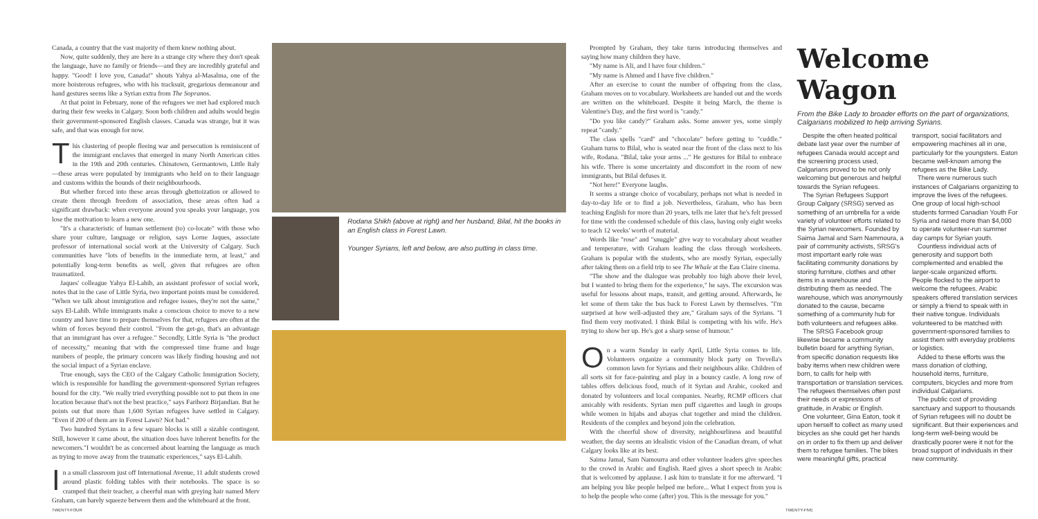Canada, a country that the vast majority of them knew nothing about.
Now, quite suddenly, they are here in a strange city where they don't speak the language, have no family or friends—and they are incredibly grateful and happy. "Good! I love you, Canada!" shouts Yahya al-Masalma, one of the more boisterous refugees, who with his tracksuit, gregarious demeanour and hand gestures seems like a Syrian extra from The Sopranos.
At that point in February, none of the refugees we met had explored much during their few weeks in Calgary. Soon both children and adults would begin their government-sponsored English classes. Canada was strange, but it was safe, and that was enough for now.
This clustering of people fleeing war and persecution is reminiscent of the immigrant enclaves that emerged in many North American cities in the 19th and 20th centuries. Chinatown, Germantown, Little Italy—these areas were populated by immigrants who held on to their language and customs within the bounds of their neighbourhoods.
But whether forced into these areas through ghettoization or allowed to create them through freedom of association, these areas often had a significant drawback: when everyone around you speaks your language, you lose the motivation to learn a new one.
"It's a characteristic of human settlement (to) co-locate" with those who share your culture, language or religion, says Lorne Jaques, associate professor of international social work at the University of Calgary. Such communities have "lots of benefits in the immediate term, at least," and potentially long-term benefits as well, given that refugees are often traumatized.
Jaques' colleague Yahya El-Lahib, an assistant professor of social work, notes that in the case of Little Syria, two important points must be considered. "When we talk about immigration and refugee issues, they're not the same," says El-Lahib. While immigrants make a conscious choice to move to a new country and have time to prepare themselves for that, refugees are often at the whim of forces beyond their control. "From the get-go, that's an advantage that an immigrant has over a refugee." Secondly, Little Syria is "the product of necessity," meaning that with the compressed time frame and huge numbers of people, the primary concern was likely finding housing and not the social impact of a Syrian enclave.
True enough, says the CEO of the Calgary Catholic Immigration Society, which is responsible for handling the government-sponsored Syrian refugees bound for the city. "We really tried everything possible not to put them in one location because that's not the best practice," says Fariborz Birjandian. But he points out that more than 1,600 Syrian refugees have settled in Calgary. "Even if 200 of them are in Forest Lawn? Not bad."
Two hundred Syrians in a few square blocks is still a sizable contingent. Still, however it came about, the situation does have inherent benefits for the newcomers."I wouldn't be as concerned about learning the language as much as trying to move away from the traumatic experiences," says El-Lahib.
In a small classroom just off International Avenue, 11 adult students crowd around plastic folding tables with their notebooks. The space is so cramped that their teacher, a cheerful man with greying hair named Merv Graham, can barely squeeze between them and the whiteboard at the front.
Rodana Shikh (above at right) and her husband, Bilal, hit the books in an English class in Forest Lawn.
Younger Syrians, left and below, are also putting in class time.
Prompted by Graham, they take turns introducing themselves and saying how many children they have.
"My name is Ali, and I have four children."
"My name is Ahmed and I have five children."
After an exercise to count the number of offspring from the class, Graham moves on to vocabulary. Worksheets are handed out and the words are written on the whiteboard. Despite it being March, the theme is Valentine's Day, and the first word is "candy."
"Do you like candy?" Graham asks. Some answer yes, some simply repeat "candy."
The class spells "card" and "chocolate" before getting to "cuddle." Graham turns to Bilal, who is seated near the front of the class next to his wife, Rodana. "Bilal, take your arms ..." He gestures for Bilal to embrace his wife. There is some uncertainty and discomfort in the room of new immigrants, but Bilal defuses it.
"Not here!" Everyone laughs.
It seems a strange choice of vocabulary, perhaps not what is needed in day-to-day life or to find a job. Nevertheless, Graham, who has been teaching English for more than 20 years, tells me later that he's felt pressed for time with the condensed schedule of this class, having only eight weeks to teach 12 weeks' worth of material.
Words like "rose" and "snuggle" give way to vocabulary about weather and temperature, with Graham leading the class through worksheets. Graham is popular with the students, who are mostly Syrian, especially after taking them on a field trip to see The Whale at the Eau Claire cinema.
"The show and the dialogue was probably too high above their level, but I wanted to bring them for the experience," he says. The excursion was useful for lessons about maps, transit, and getting around. Afterwards, he let some of them take the bus back to Forest Lawn by themselves. "I'm surprised at how well-adjusted they are," Graham says of the Syrians. "I find them very motivated. I think Bilal is competing with his wife. He's trying to show her up. He's got a sharp sense of humour."
On a warm Sunday in early April, Little Syria comes to life. Volunteers organize a community block party on Trevella's common lawn for Syrians and their neighbours alike. Children of all sorts sit for face-painting and play in a bouncy castle. A long row of tables offers delicious food, much of it Syrian and Arabic, cooked and donated by volunteers and local companies. Nearby, RCMP officers chat amicably with residents. Syrian men puff cigarettes and laugh in groups while women in hijabs and abayas chat together and mind the children. Residents of the complex and beyond join the celebration.
With the cheerful show of diversity, neighbourliness and beautiful weather, the day seems an idealistic vision of the Canadian dream, of what Calgary looks like at its best.
Saima Jamal, Sam Namourra and other volunteer leaders give speeches to the crowd in Arabic and English. Raed gives a short speech in Arabic that is welcomed by applause. I ask him to translate it for me afterward. "I am helping you like people helped me before... What I expect from you is to help the people who come (after) you. This is the message for you."
Welcome Wagon
From the Bike Lady to broader efforts on the part of organizations, Calgarians mobilized to help arriving Syrians.
Despite the often heated political debate last year over the number of refugees Canada would accept and the screening process used, Calgarians proved to be not only welcoming but generous and helpful towards the Syrian refugees.
The Syrian Refugees Support Group Calgary (SRSG) served as something of an umbrella for a wide variety of volunteer efforts related to the Syrian newcomers. Founded by Saima Jamal and Sam Nammoura, a pair of community activists, SRSG's most important early role was facilitating community donations by storing furniture, clothes and other items in a warehouse and distributing them as needed. The warehouse, which was anonymously donated to the cause, became something of a community hub for both volunteers and refugees alike.
The SRSG Facebook group likewise became a community bulletin board for anything Syrian, from specific donation requests like baby items when new children were born, to calls for help with transportation or translation services. The refugees themselves often post their needs or expressions of gratitude, in Arabic or English.
One volunteer, Gina Eaton, took it upon herself to collect as many used bicycles as she could get her hands on in order to fix them up and deliver them to refugee families. The bikes were meaningful gifts, practical transport, social facilitators and empowering machines all in one, particularly for the youngsters. Eaton became well-known among the refugees as the Bike Lady.
There were numerous such instances of Calgarians organizing to improve the lives of the refugees. One group of local high-school students formed Canadian Youth For Syria and raised more than $4,000 to operate volunteer-run summer day camps for Syrian youth.
Countless individual acts of generosity and support both complemented and enabled the larger-scale organized efforts. People flocked to the airport to welcome the refugees. Arabic speakers offered translation services or simply a friend to speak with in their native tongue. Individuals volunteered to be matched with government-sponsored families to assist them with everyday problems or logistics.
Added to these efforts was the mass donation of clothing, household items, furniture, computers, bicycles and more from individual Calgarians.
The public cost of providing sanctuary and support to thousands of Syrian refugees will no doubt be significant. But their experiences and long-term well-being would be drastically poorer were it not for the broad support of individuals in their new community.
TWENTY-FOUR TWENTY-FIVE